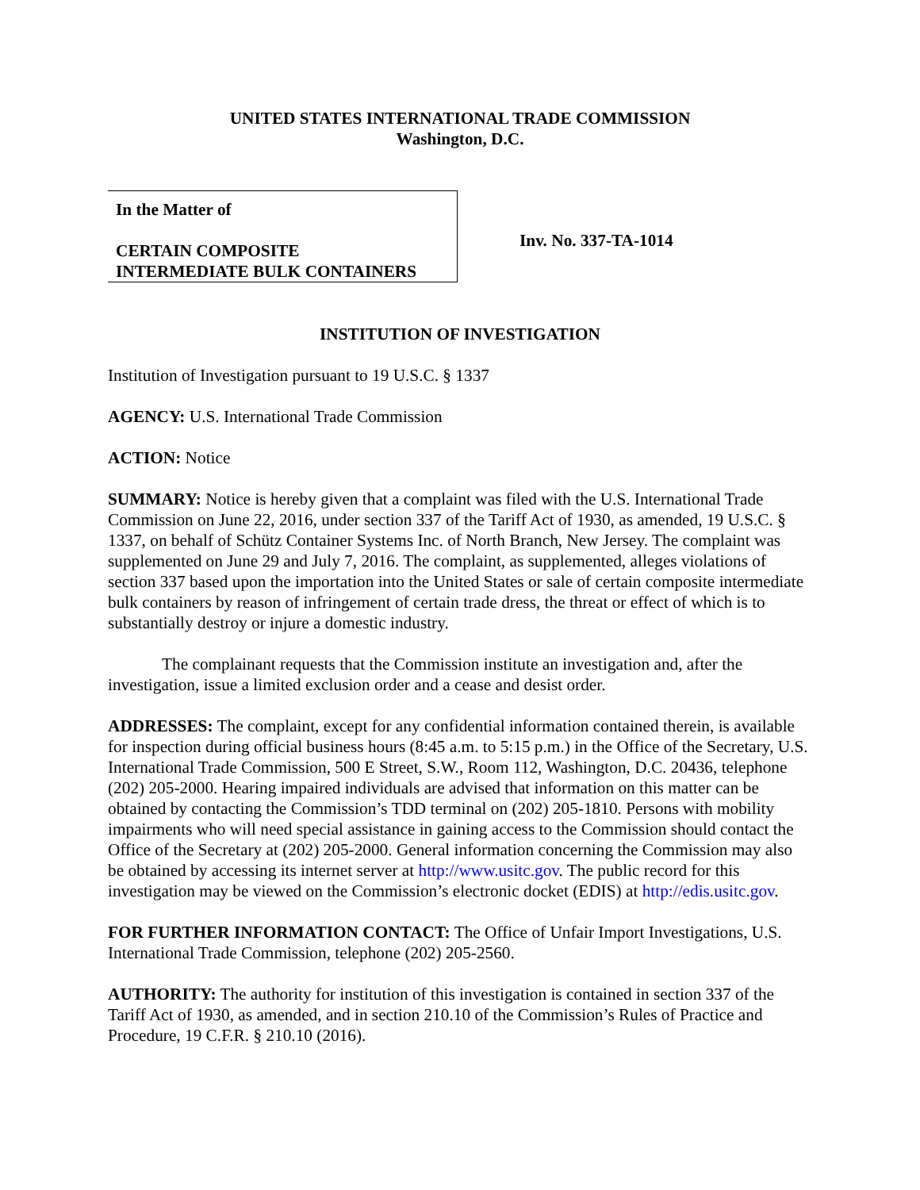UNITED STATES INTERNATIONAL TRADE COMMISSION
Washington, D.C.
In the Matter of
CERTAIN COMPOSITE
INTERMEDIATE BULK CONTAINERS
Inv. No. 337-TA-1014
INSTITUTION OF INVESTIGATION
Institution of Investigation pursuant to 19 U.S.C. § 1337
AGENCY: U.S. International Trade Commission
ACTION: Notice
SUMMARY: Notice is hereby given that a complaint was filed with the U.S. International Trade Commission on June 22, 2016, under section 337 of the Tariff Act of 1930, as amended, 19 U.S.C. § 1337, on behalf of Schütz Container Systems Inc. of North Branch, New Jersey. The complaint was supplemented on June 29 and July 7, 2016. The complaint, as supplemented, alleges violations of section 337 based upon the importation into the United States or sale of certain composite intermediate bulk containers by reason of infringement of certain trade dress, the threat or effect of which is to substantially destroy or injure a domestic industry.
The complainant requests that the Commission institute an investigation and, after the investigation, issue a limited exclusion order and a cease and desist order.
ADDRESSES: The complaint, except for any confidential information contained therein, is available for inspection during official business hours (8:45 a.m. to 5:15 p.m.) in the Office of the Secretary, U.S. International Trade Commission, 500 E Street, S.W., Room 112, Washington, D.C. 20436, telephone (202) 205-2000. Hearing impaired individuals are advised that information on this matter can be obtained by contacting the Commission’s TDD terminal on (202) 205-1810. Persons with mobility impairments who will need special assistance in gaining access to the Commission should contact the Office of the Secretary at (202) 205-2000. General information concerning the Commission may also be obtained by accessing its internet server at http://www.usitc.gov. The public record for this investigation may be viewed on the Commission’s electronic docket (EDIS) at http://edis.usitc.gov.
FOR FURTHER INFORMATION CONTACT: The Office of Unfair Import Investigations, U.S. International Trade Commission, telephone (202) 205-2560.
AUTHORITY: The authority for institution of this investigation is contained in section 337 of the Tariff Act of 1930, as amended, and in section 210.10 of the Commission’s Rules of Practice and Procedure, 19 C.F.R. § 210.10 (2016).